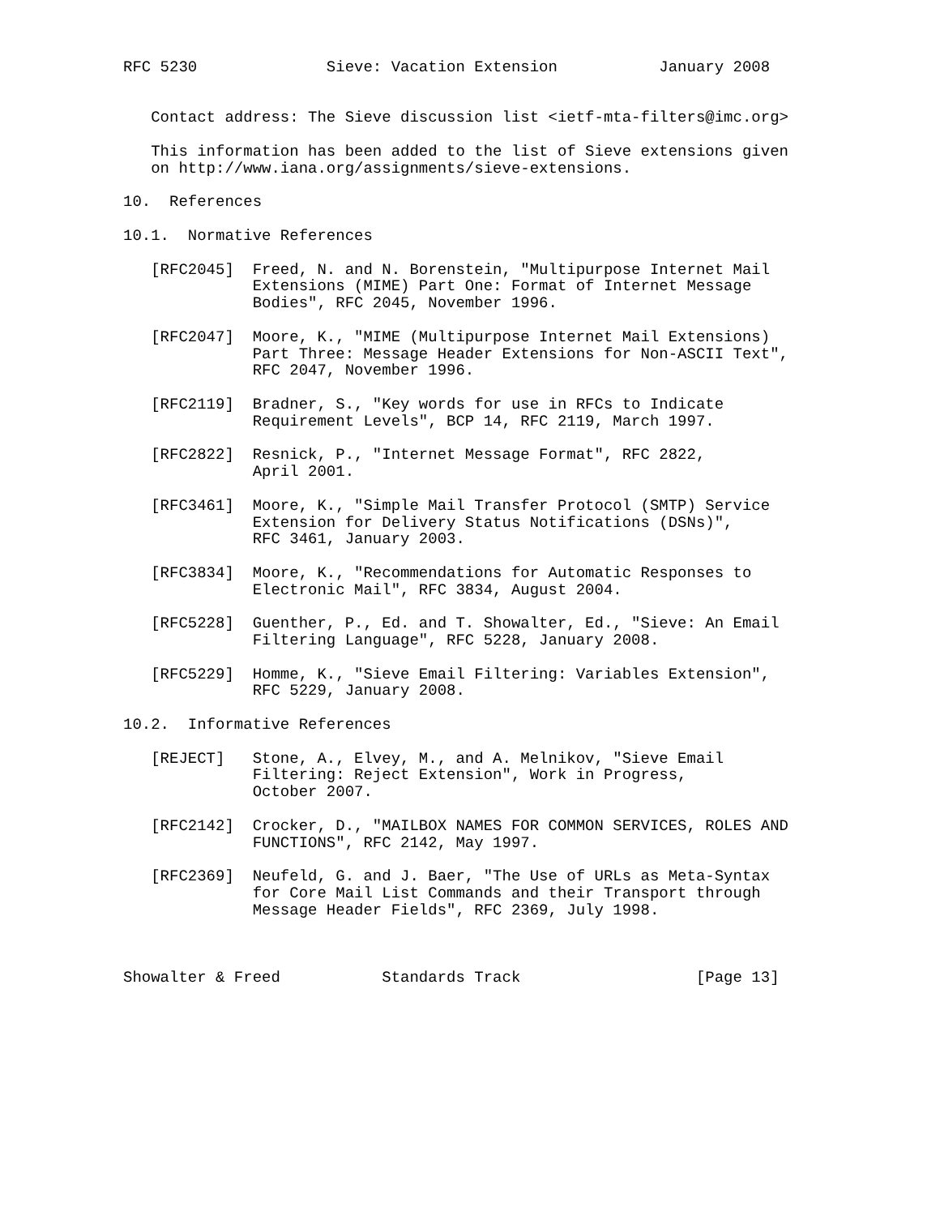RFC 5230              Sieve: Vacation Extension           January 2008


   Contact address: The Sieve discussion list <ietf-mta-filters@imc.org>

   This information has been added to the list of Sieve extensions given
   on http://www.iana.org/assignments/sieve-extensions.

10.  References

10.1.  Normative References

   [RFC2045]  Freed, N. and N. Borenstein, "Multipurpose Internet Mail
              Extensions (MIME) Part One: Format of Internet Message
              Bodies", RFC 2045, November 1996.

   [RFC2047]  Moore, K., "MIME (Multipurpose Internet Mail Extensions)
              Part Three: Message Header Extensions for Non-ASCII Text",
              RFC 2047, November 1996.

   [RFC2119]  Bradner, S., "Key words for use in RFCs to Indicate
              Requirement Levels", BCP 14, RFC 2119, March 1997.

   [RFC2822]  Resnick, P., "Internet Message Format", RFC 2822,
              April 2001.

   [RFC3461]  Moore, K., "Simple Mail Transfer Protocol (SMTP) Service
              Extension for Delivery Status Notifications (DSNs)",
              RFC 3461, January 2003.

   [RFC3834]  Moore, K., "Recommendations for Automatic Responses to
              Electronic Mail", RFC 3834, August 2004.

   [RFC5228]  Guenther, P., Ed. and T. Showalter, Ed., "Sieve: An Email
              Filtering Language", RFC 5228, January 2008.

   [RFC5229]  Homme, K., "Sieve Email Filtering: Variables Extension",
              RFC 5229, January 2008.

10.2.  Informative References

   [REJECT]   Stone, A., Elvey, M., and A. Melnikov, "Sieve Email
              Filtering: Reject Extension", Work in Progress,
              October 2007.

   [RFC2142]  Crocker, D., "MAILBOX NAMES FOR COMMON SERVICES, ROLES AND
              FUNCTIONS", RFC 2142, May 1997.

   [RFC2369]  Neufeld, G. and J. Baer, "The Use of URLs as Meta-Syntax
              for Core Mail List Commands and their Transport through
              Message Header Fields", RFC 2369, July 1998.



Showalter & Freed           Standards Track                   [Page 13]